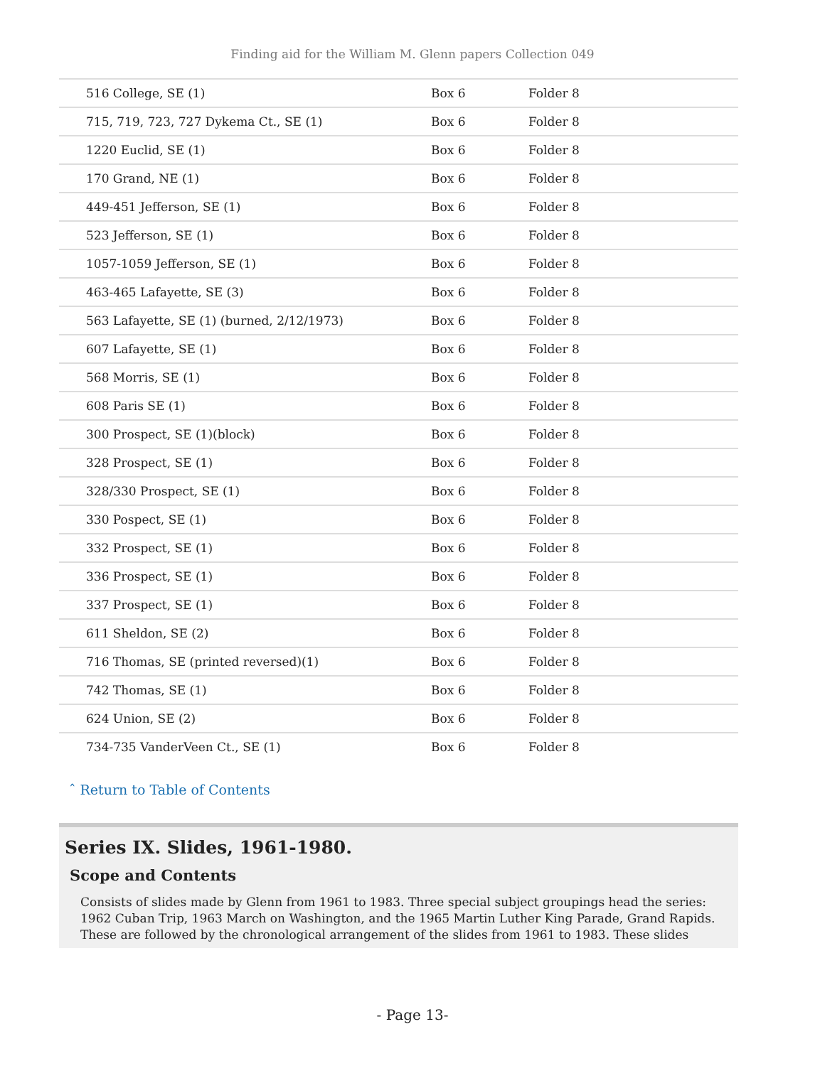Finding aid for the William M. Glenn papers Collection 049
| 516 College, SE (1) | Box 6 | Folder 8 |
| 715, 719, 723, 727 Dykema Ct., SE (1) | Box 6 | Folder 8 |
| 1220 Euclid, SE (1) | Box 6 | Folder 8 |
| 170 Grand, NE (1) | Box 6 | Folder 8 |
| 449-451 Jefferson, SE (1) | Box 6 | Folder 8 |
| 523 Jefferson, SE (1) | Box 6 | Folder 8 |
| 1057-1059 Jefferson, SE (1) | Box 6 | Folder 8 |
| 463-465 Lafayette, SE (3) | Box 6 | Folder 8 |
| 563 Lafayette, SE (1) (burned, 2/12/1973) | Box 6 | Folder 8 |
| 607 Lafayette, SE (1) | Box 6 | Folder 8 |
| 568 Morris, SE (1) | Box 6 | Folder 8 |
| 608 Paris SE (1) | Box 6 | Folder 8 |
| 300 Prospect, SE (1)(block) | Box 6 | Folder 8 |
| 328 Prospect, SE (1) | Box 6 | Folder 8 |
| 328/330 Prospect, SE (1) | Box 6 | Folder 8 |
| 330 Pospect, SE (1) | Box 6 | Folder 8 |
| 332 Prospect, SE (1) | Box 6 | Folder 8 |
| 336 Prospect, SE (1) | Box 6 | Folder 8 |
| 337 Prospect, SE (1) | Box 6 | Folder 8 |
| 611 Sheldon, SE (2) | Box 6 | Folder 8 |
| 716 Thomas, SE (printed reversed)(1) | Box 6 | Folder 8 |
| 742 Thomas, SE (1) | Box 6 | Folder 8 |
| 624 Union, SE (2) | Box 6 | Folder 8 |
| 734-735 VanderVeen Ct., SE (1) | Box 6 | Folder 8 |
ˆ Return to Table of Contents
Series IX. Slides, 1961-1980.
Scope and Contents
Consists of slides made by Glenn from 1961 to 1983. Three special subject groupings head the series: 1962 Cuban Trip, 1963 March on Washington, and the 1965 Martin Luther King Parade, Grand Rapids. These are followed by the chronological arrangement of the slides from 1961 to 1983. These slides
- Page 13-